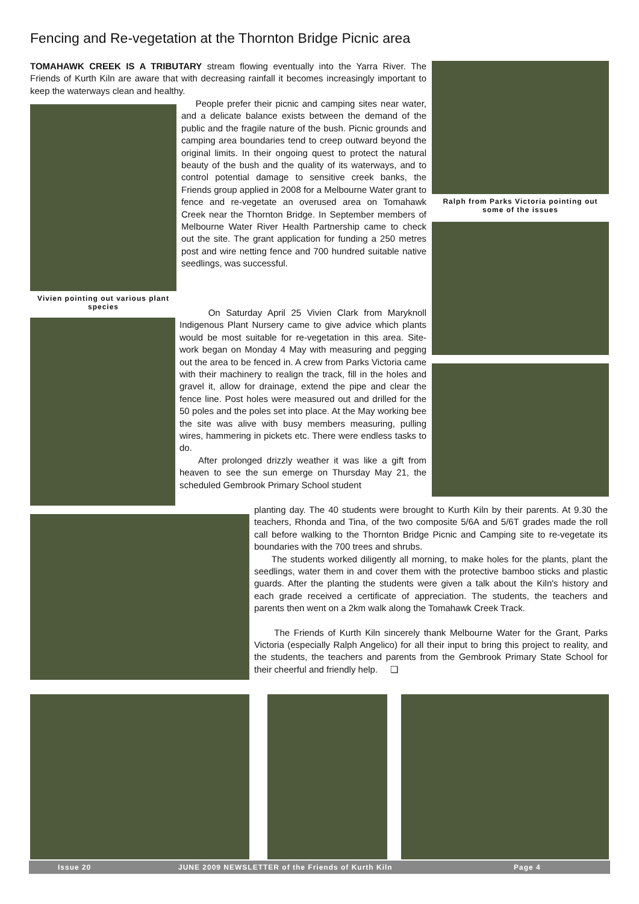Fencing and Re-vegetation at the Thornton Bridge Picnic area
TOMAHAWK CREEK IS A TRIBUTARY stream flowing eventually into the Yarra River. The Friends of Kurth Kiln are aware that with decreasing rainfall it becomes increasingly important to keep the waterways clean and healthy.
Vivien pointing out various plant species
People prefer their picnic and camping sites near water, and a delicate balance exists between the demand of the public and the fragile nature of the bush. Picnic grounds and camping area boundaries tend to creep outward beyond the original limits. In their ongoing quest to protect the natural beauty of the bush and the quality of its waterways, and to control potential damage to sensitive creek banks, the Friends group applied in 2008 for a Melbourne Water grant to fence and re-vegetate an overused area on Tomahawk Creek near the Thornton Bridge. In September members of Melbourne Water River Health Partnership came to check out the site. The grant application for funding a 250 metres post and wire netting fence and 700 hundred suitable native seedlings, was successful.
Ralph from Parks Victoria pointing out some of the issues
On Saturday April 25 Vivien Clark from Maryknoll Indigenous Plant Nursery came to give advice which plants would be most suitable for re-vegetation in this area. Site-work began on Monday 4 May with measuring and pegging out the area to be fenced in. A crew from Parks Victoria came with their machinery to realign the track, fill in the holes and gravel it, allow for drainage, extend the pipe and clear the fence line. Post holes were measured out and drilled for the 50 poles and the poles set into place. At the May working bee the site was alive with busy members measuring, pulling wires, hammering in pickets etc. There were endless tasks to do.
After prolonged drizzly weather it was like a gift from heaven to see the sun emerge on Thursday May 21, the scheduled Gembrook Primary School student
planting day. The 40 students were brought to Kurth Kiln by their parents. At 9.30 the teachers, Rhonda and Tina, of the two composite 5/6A and 5/6T grades made the roll call before walking to the Thornton Bridge Picnic and Camping site to re-vegetate its boundaries with the 700 trees and shrubs.
The students worked diligently all morning, to make holes for the plants, plant the seedlings, water them in and cover them with the protective bamboo sticks and plastic guards. After the planting the students were given a talk about the Kiln's history and each grade received a certificate of appreciation. The students, the teachers and parents then went on a 2km walk along the Tomahawk Creek Track.
The Friends of Kurth Kiln sincerely thank Melbourne Water for the Grant, Parks Victoria (especially Ralph Angelico) for all their input to bring this project to reality, and the students, the teachers and parents from the Gembrook Primary State School for their cheerful and friendly help. ❏
Issue 20 JUNE 2009 NEWSLETTER of the Friends of Kurth Kiln Page 4